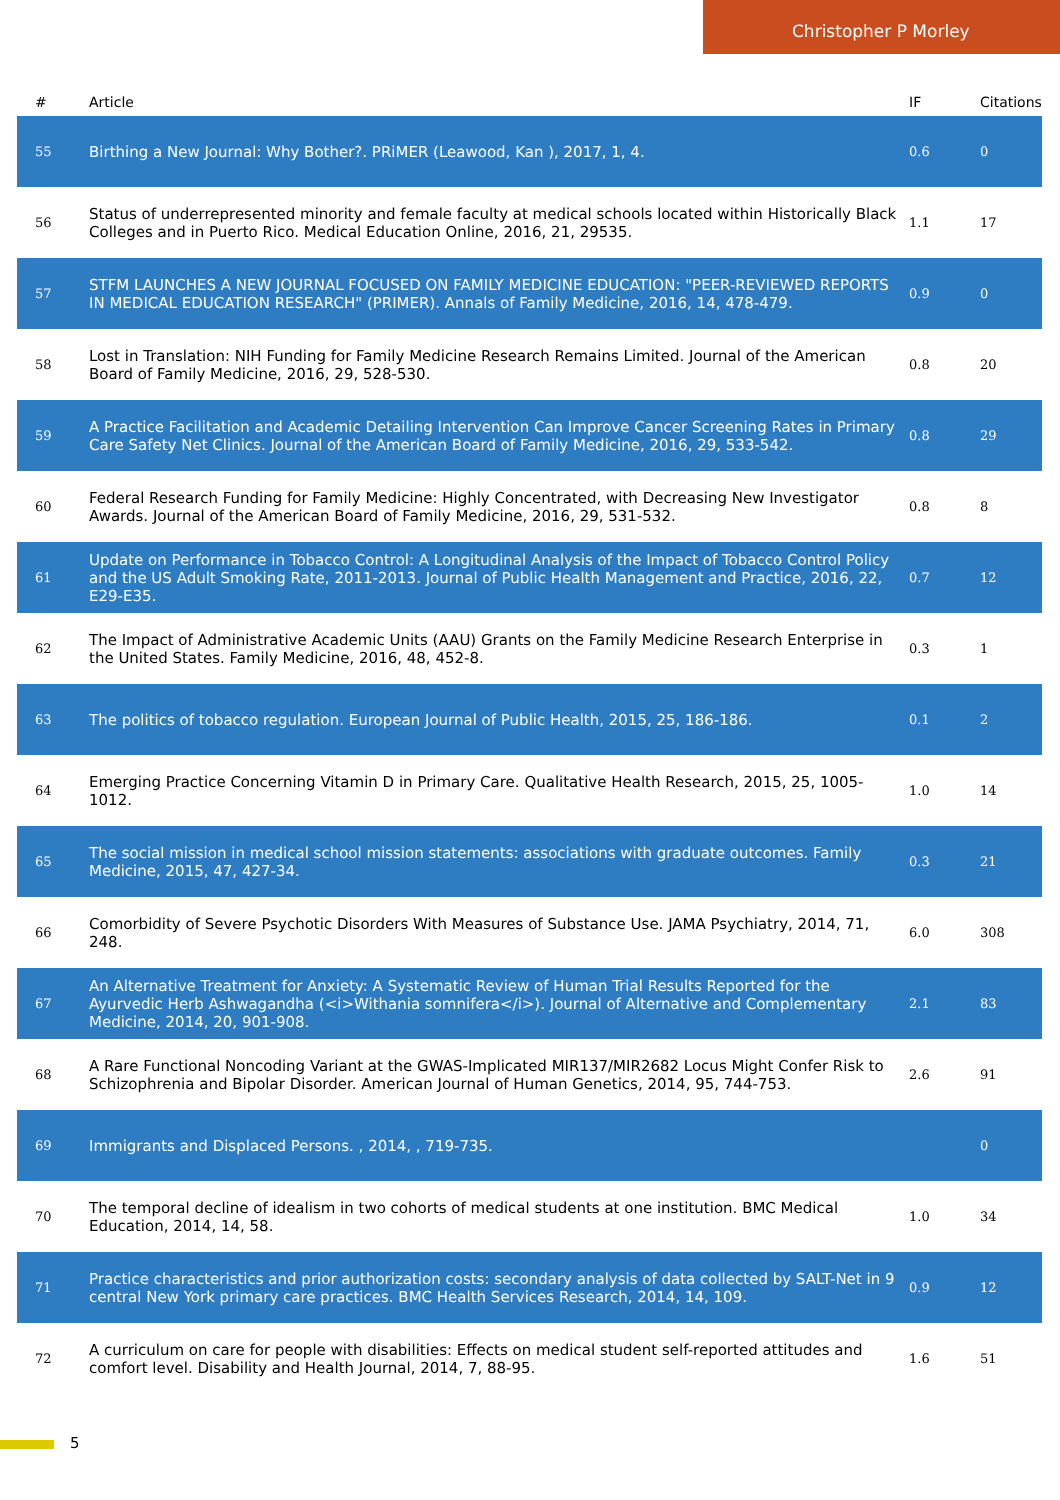Christopher P Morley
| # | Article | IF | Citations |
| --- | --- | --- | --- |
| 55 | Birthing a New Journal: Why Bother?. PRiMER (Leawood, Kan ), 2017, 1, 4. | 0.6 | 0 |
| 56 | Status of underrepresented minority and female faculty at medical schools located within Historically Black Colleges and in Puerto Rico. Medical Education Online, 2016, 21, 29535. | 1.1 | 17 |
| 57 | STFM LAUNCHES A NEW JOURNAL FOCUSED ON FAMILY MEDICINE EDUCATION: "PEER-REVIEWED REPORTS IN MEDICAL EDUCATION RESEARCH" (PRIMER). Annals of Family Medicine, 2016, 14, 478-479. | 0.9 | 0 |
| 58 | Lost in Translation: NIH Funding for Family Medicine Research Remains Limited. Journal of the American Board of Family Medicine, 2016, 29, 528-530. | 0.8 | 20 |
| 59 | A Practice Facilitation and Academic Detailing Intervention Can Improve Cancer Screening Rates in Primary Care Safety Net Clinics. Journal of the American Board of Family Medicine, 2016, 29, 533-542. | 0.8 | 29 |
| 60 | Federal Research Funding for Family Medicine: Highly Concentrated, with Decreasing New Investigator Awards. Journal of the American Board of Family Medicine, 2016, 29, 531-532. | 0.8 | 8 |
| 61 | Update on Performance in Tobacco Control: A Longitudinal Analysis of the Impact of Tobacco Control Policy and the US Adult Smoking Rate, 2011-2013. Journal of Public Health Management and Practice, 2016, 22, E29-E35. | 0.7 | 12 |
| 62 | The Impact of Administrative Academic Units (AAU) Grants on the Family Medicine Research Enterprise in the United States. Family Medicine, 2016, 48, 452-8. | 0.3 | 1 |
| 63 | The politics of tobacco regulation. European Journal of Public Health, 2015, 25, 186-186. | 0.1 | 2 |
| 64 | Emerging Practice Concerning Vitamin D in Primary Care. Qualitative Health Research, 2015, 25, 1005-1012. | 1.0 | 14 |
| 65 | The social mission in medical school mission statements: associations with graduate outcomes. Family Medicine, 2015, 47, 427-34. | 0.3 | 21 |
| 66 | Comorbidity of Severe Psychotic Disorders With Measures of Substance Use. JAMA Psychiatry, 2014, 71, 248. | 6.0 | 308 |
| 67 | An Alternative Treatment for Anxiety: A Systematic Review of Human Trial Results Reported for the Ayurvedic Herb Ashwagandha (<i>Withania somnifera</i>). Journal of Alternative and Complementary Medicine, 2014, 20, 901-908. | 2.1 | 83 |
| 68 | A Rare Functional Noncoding Variant at the GWAS-Implicated MIR137/MIR2682 Locus Might Confer Risk to Schizophrenia and Bipolar Disorder. American Journal of Human Genetics, 2014, 95, 744-753. | 2.6 | 91 |
| 69 | Immigrants and Displaced Persons. , 2014, , 719-735. | | 0 |
| 70 | The temporal decline of idealism in two cohorts of medical students at one institution. BMC Medical Education, 2014, 14, 58. | 1.0 | 34 |
| 71 | Practice characteristics and prior authorization costs: secondary analysis of data collected by SALT-Net in 9 central New York primary care practices. BMC Health Services Research, 2014, 14, 109. | 0.9 | 12 |
| 72 | A curriculum on care for people with disabilities: Effects on medical student self-reported attitudes and comfort level. Disability and Health Journal, 2014, 7, 88-95. | 1.6 | 51 |
5